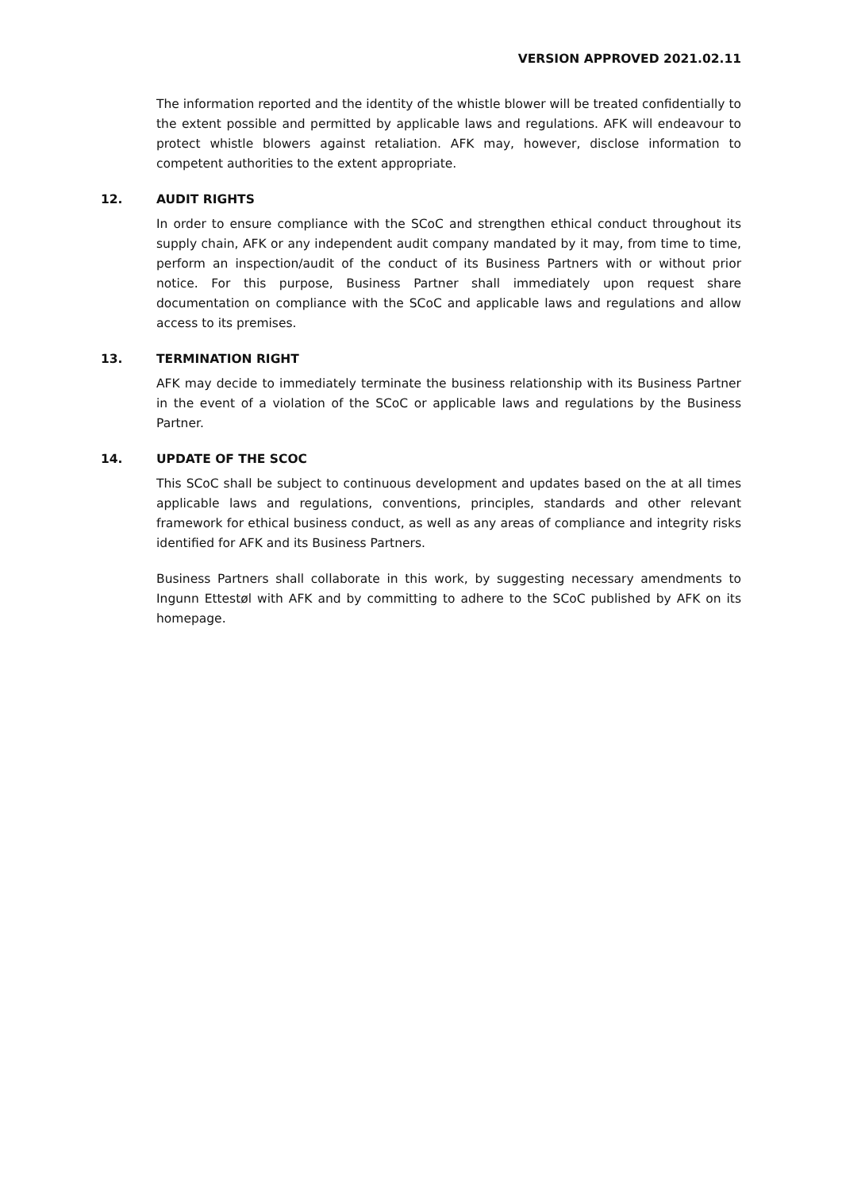VERSION APPROVED 2021.02.11
The information reported and the identity of the whistle blower will be treated confidentially to the extent possible and permitted by applicable laws and regulations. AFK will endeavour to protect whistle blowers against retaliation. AFK may, however, disclose information to competent authorities to the extent appropriate.
12. AUDIT RIGHTS
In order to ensure compliance with the SCoC and strengthen ethical conduct throughout its supply chain, AFK or any independent audit company mandated by it may, from time to time, perform an inspection/audit of the conduct of its Business Partners with or without prior notice. For this purpose, Business Partner shall immediately upon request share documentation on compliance with the SCoC and applicable laws and regulations and allow access to its premises.
13. TERMINATION RIGHT
AFK may decide to immediately terminate the business relationship with its Business Partner in the event of a violation of the SCoC or applicable laws and regulations by the Business Partner.
14. UPDATE OF THE SCOC
This SCoC shall be subject to continuous development and updates based on the at all times applicable laws and regulations, conventions, principles, standards and other relevant framework for ethical business conduct, as well as any areas of compliance and integrity risks identified for AFK and its Business Partners.
Business Partners shall collaborate in this work, by suggesting necessary amendments to Ingunn Ettestøl with AFK and by committing to adhere to the SCoC published by AFK on its homepage.